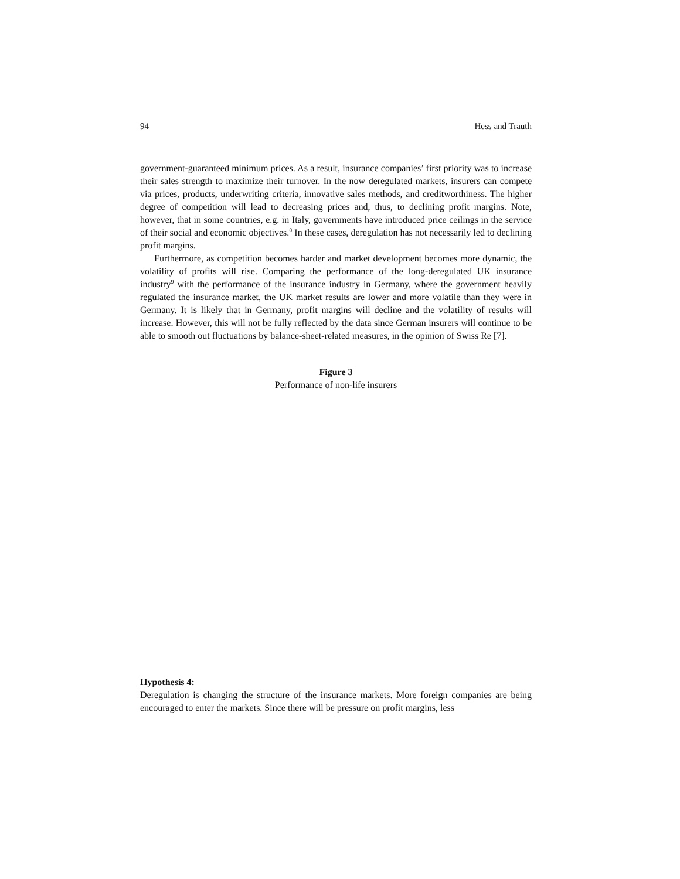94 Hess and Trauth
government-guaranteed minimum prices. As a result, insurance companies’ first priority was to increase their sales strength to maximize their turnover. In the now deregulated markets, insurers can compete via prices, products, underwriting criteria, innovative sales methods, and creditworthiness. The higher degree of competition will lead to decreasing prices and, thus, to declining profit margins. Note, however, that in some countries, e.g. in Italy, governments have introduced price ceilings in the service of their social and economic objectives.<sup>8</sup> In these cases, deregulation has not necessarily led to declining profit margins.
Furthermore, as competition becomes harder and market development becomes more dynamic, the volatility of profits will rise. Comparing the performance of the long-deregulated UK insurance industry<sup>9</sup> with the performance of the insurance industry in Germany, where the government heavily regulated the insurance market, the UK market results are lower and more volatile than they were in Germany. It is likely that in Germany, profit margins will decline and the volatility of results will increase. However, this will not be fully reflected by the data since German insurers will continue to be able to smooth out fluctuations by balance-sheet-related measures, in the opinion of Swiss Re [7].
Figure 3
Performance of non-life insurers
Hypothesis 4:
Deregulation is changing the structure of the insurance markets. More foreign companies are being encouraged to enter the markets. Since there will be pressure on profit margins, less